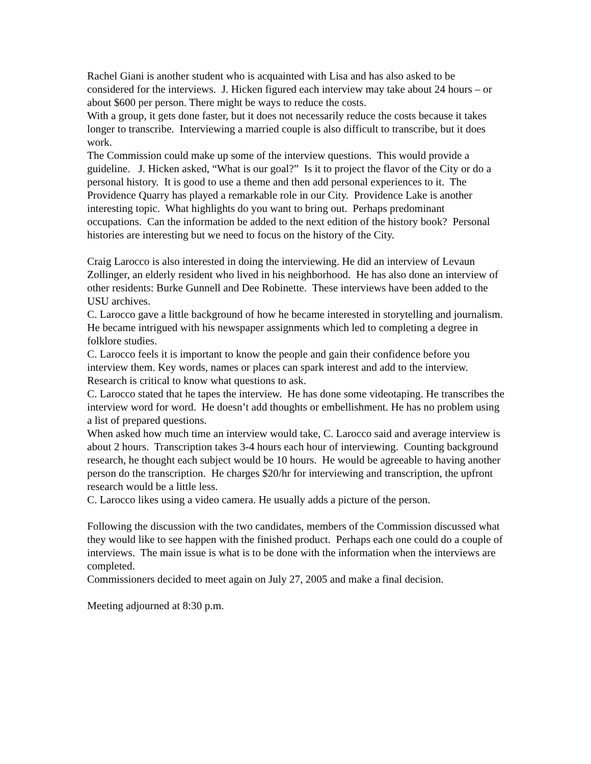Rachel Giani is another student who is acquainted with Lisa and has also asked to be considered for the interviews. J. Hicken figured each interview may take about 24 hours – or about $600 per person. There might be ways to reduce the costs.
With a group, it gets done faster, but it does not necessarily reduce the costs because it takes longer to transcribe. Interviewing a married couple is also difficult to transcribe, but it does work.
The Commission could make up some of the interview questions. This would provide a guideline. J. Hicken asked, “What is our goal?” Is it to project the flavor of the City or do a personal history. It is good to use a theme and then add personal experiences to it. The Providence Quarry has played a remarkable role in our City. Providence Lake is another interesting topic. What highlights do you want to bring out. Perhaps predominant occupations. Can the information be added to the next edition of the history book? Personal histories are interesting but we need to focus on the history of the City.
Craig Larocco is also interested in doing the interviewing. He did an interview of Levaun Zollinger, an elderly resident who lived in his neighborhood. He has also done an interview of other residents: Burke Gunnell and Dee Robinette. These interviews have been added to the USU archives.
C. Larocco gave a little background of how he became interested in storytelling and journalism. He became intrigued with his newspaper assignments which led to completing a degree in folklore studies.
C. Larocco feels it is important to know the people and gain their confidence before you interview them. Key words, names or places can spark interest and add to the interview. Research is critical to know what questions to ask.
C. Larocco stated that he tapes the interview. He has done some videotaping. He transcribes the interview word for word. He doesn’t add thoughts or embellishment. He has no problem using a list of prepared questions.
When asked how much time an interview would take, C. Larocco said and average interview is about 2 hours. Transcription takes 3-4 hours each hour of interviewing. Counting background research, he thought each subject would be 10 hours. He would be agreeable to having another person do the transcription. He charges $20/hr for interviewing and transcription, the upfront research would be a little less.
C. Larocco likes using a video camera. He usually adds a picture of the person.
Following the discussion with the two candidates, members of the Commission discussed what they would like to see happen with the finished product. Perhaps each one could do a couple of interviews. The main issue is what is to be done with the information when the interviews are completed.
Commissioners decided to meet again on July 27, 2005 and make a final decision.
Meeting adjourned at 8:30 p.m.